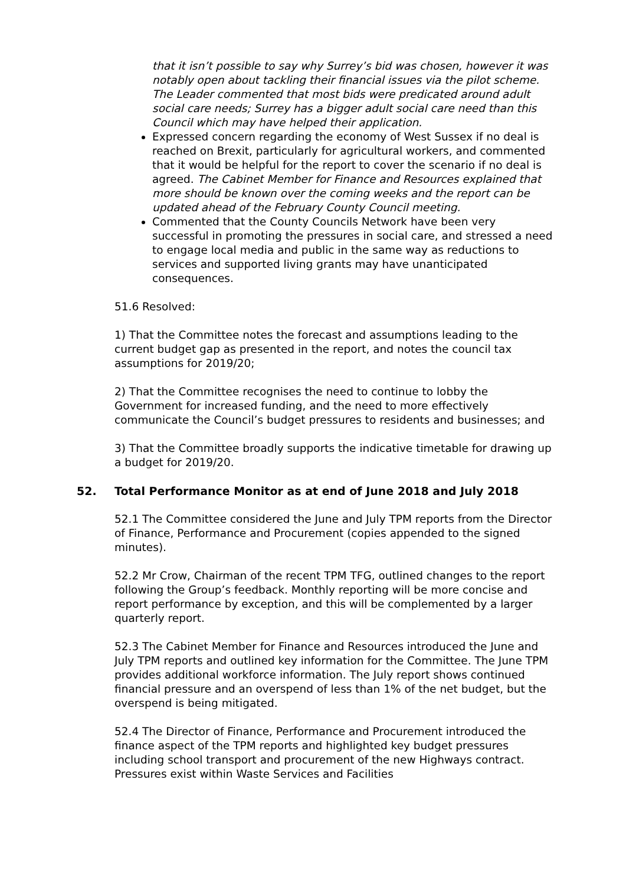that it isn’t possible to say why Surrey’s bid was chosen, however it was notably open about tackling their financial issues via the pilot scheme. The Leader commented that most bids were predicated around adult social care needs; Surrey has a bigger adult social care need than this Council which may have helped their application.
Expressed concern regarding the economy of West Sussex if no deal is reached on Brexit, particularly for agricultural workers, and commented that it would be helpful for the report to cover the scenario if no deal is agreed. The Cabinet Member for Finance and Resources explained that more should be known over the coming weeks and the report can be updated ahead of the February County Council meeting.
Commented that the County Councils Network have been very successful in promoting the pressures in social care, and stressed a need to engage local media and public in the same way as reductions to services and supported living grants may have unanticipated consequences.
51.6 Resolved:
1) That the Committee notes the forecast and assumptions leading to the current budget gap as presented in the report, and notes the council tax assumptions for 2019/20;
2) That the Committee recognises the need to continue to lobby the Government for increased funding, and the need to more effectively communicate the Council’s budget pressures to residents and businesses; and
3) That the Committee broadly supports the indicative timetable for drawing up a budget for 2019/20.
52. Total Performance Monitor as at end of June 2018 and July 2018
52.1 The Committee considered the June and July TPM reports from the Director of Finance, Performance and Procurement (copies appended to the signed minutes).
52.2 Mr Crow, Chairman of the recent TPM TFG, outlined changes to the report following the Group’s feedback. Monthly reporting will be more concise and report performance by exception, and this will be complemented by a larger quarterly report.
52.3 The Cabinet Member for Finance and Resources introduced the June and July TPM reports and outlined key information for the Committee. The June TPM provides additional workforce information. The July report shows continued financial pressure and an overspend of less than 1% of the net budget, but the overspend is being mitigated.
52.4 The Director of Finance, Performance and Procurement introduced the finance aspect of the TPM reports and highlighted key budget pressures including school transport and procurement of the new Highways contract. Pressures exist within Waste Services and Facilities